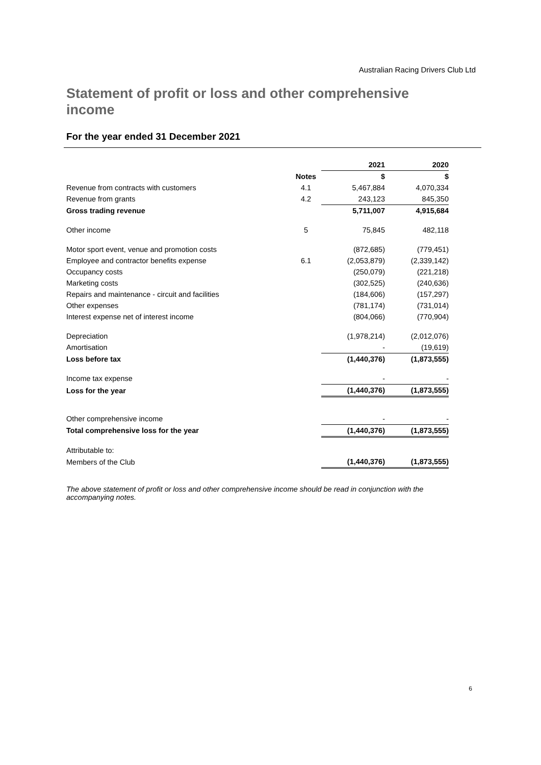Australian Racing Drivers Club Ltd
Statement of profit or loss and other comprehensive income
For the year ended 31 December 2021
| | | 2021 | 2020 |
| | Notes | $ | $ |
| Revenue from contracts with customers | 4.1 | 5,467,884 | 4,070,334 |
| Revenue from grants | 4.2 | 243,123 | 845,350 |
| Gross trading revenue | | 5,711,007 | 4,915,684 |
| Other income | 5 | 75,845 | 482,118 |
| Motor sport event, venue and promotion costs | | (872,685) | (779,451) |
| Employee and contractor benefits expense | 6.1 | (2,053,879) | (2,339,142) |
| Occupancy costs | | (250,079) | (221,218) |
| Marketing costs | | (302,525) | (240,636) |
| Repairs and maintenance - circuit and facilities | | (184,606) | (157,297) |
| Other expenses | | (781,174) | (731,014) |
| Interest expense net of interest income | | (804,066) | (770,904) |
| Depreciation | | (1,978,214) | (2,012,076) |
| Amortisation | | - | (19,619) |
| Loss before tax | | (1,440,376) | (1,873,555) |
| Income tax expense | | - | - |
| Loss for the year | | (1,440,376) | (1,873,555) |
| Other comprehensive income | | - | - |
| Total comprehensive loss for the year | | (1,440,376) | (1,873,555) |
| Attributable to: | | | |
| Members of the Club | | (1,440,376) | (1,873,555) |
The above statement of profit or loss and other comprehensive income should be read in conjunction with the accompanying notes.
6